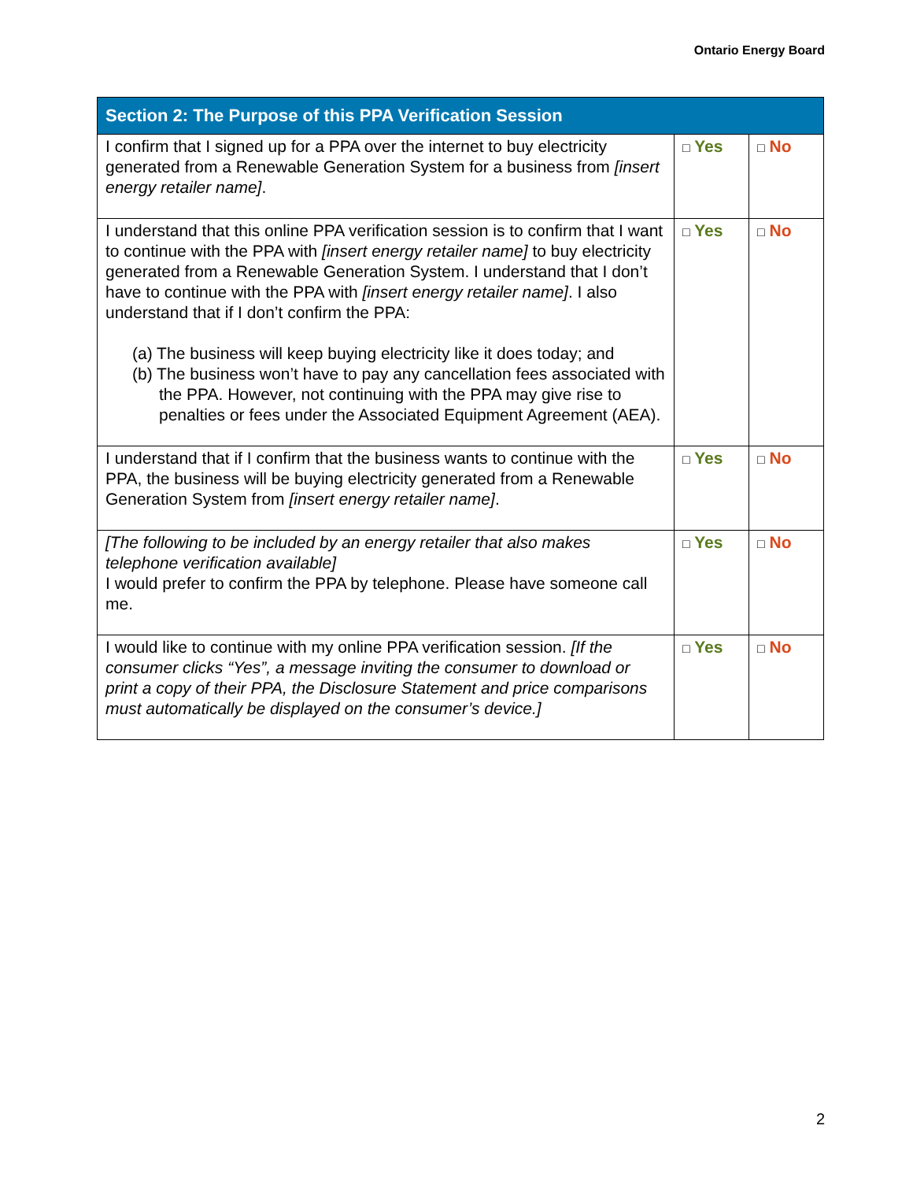Ontario Energy Board
| Section 2: The Purpose of this PPA Verification Session | | |
| --- | --- | --- |
| I confirm that I signed up for a PPA over the internet to buy electricity generated from a Renewable Generation System for a business from [insert energy retailer name] . | □ Yes | □ No |
| I understand that this online PPA verification session is to confirm that I want to continue with the PPA with [insert energy retailer name] to buy electricity generated from a Renewable Generation System. I understand that I don’t have to continue with the PPA with [insert energy retailer name] . I also understand that if I don’t confirm the PPA: (a) The business will keep buying electricity like it does today; and (b) The business won’t have to pay any cancellation fees associated with the PPA. However, not continuing with the PPA may give rise to penalties or fees under the Associated Equipment Agreement (AEA). | □ Yes | □ No |
| I understand that if I confirm that the business wants to continue with the PPA, the business will be buying electricity generated from a Renewable Generation System from [insert energy retailer name] . | □ Yes | □ No |
| [The following to be included by an energy retailer that also makes telephone verification available] I would prefer to confirm the PPA by telephone. Please have someone call me. | □ Yes | □ No |
| I would like to continue with my online PPA verification session. [If the consumer clicks “Yes”, a message inviting the consumer to download or print a copy of their PPA, the Disclosure Statement and price comparisons must automatically be displayed on the consumer’s device.] | □ Yes | □ No |
2